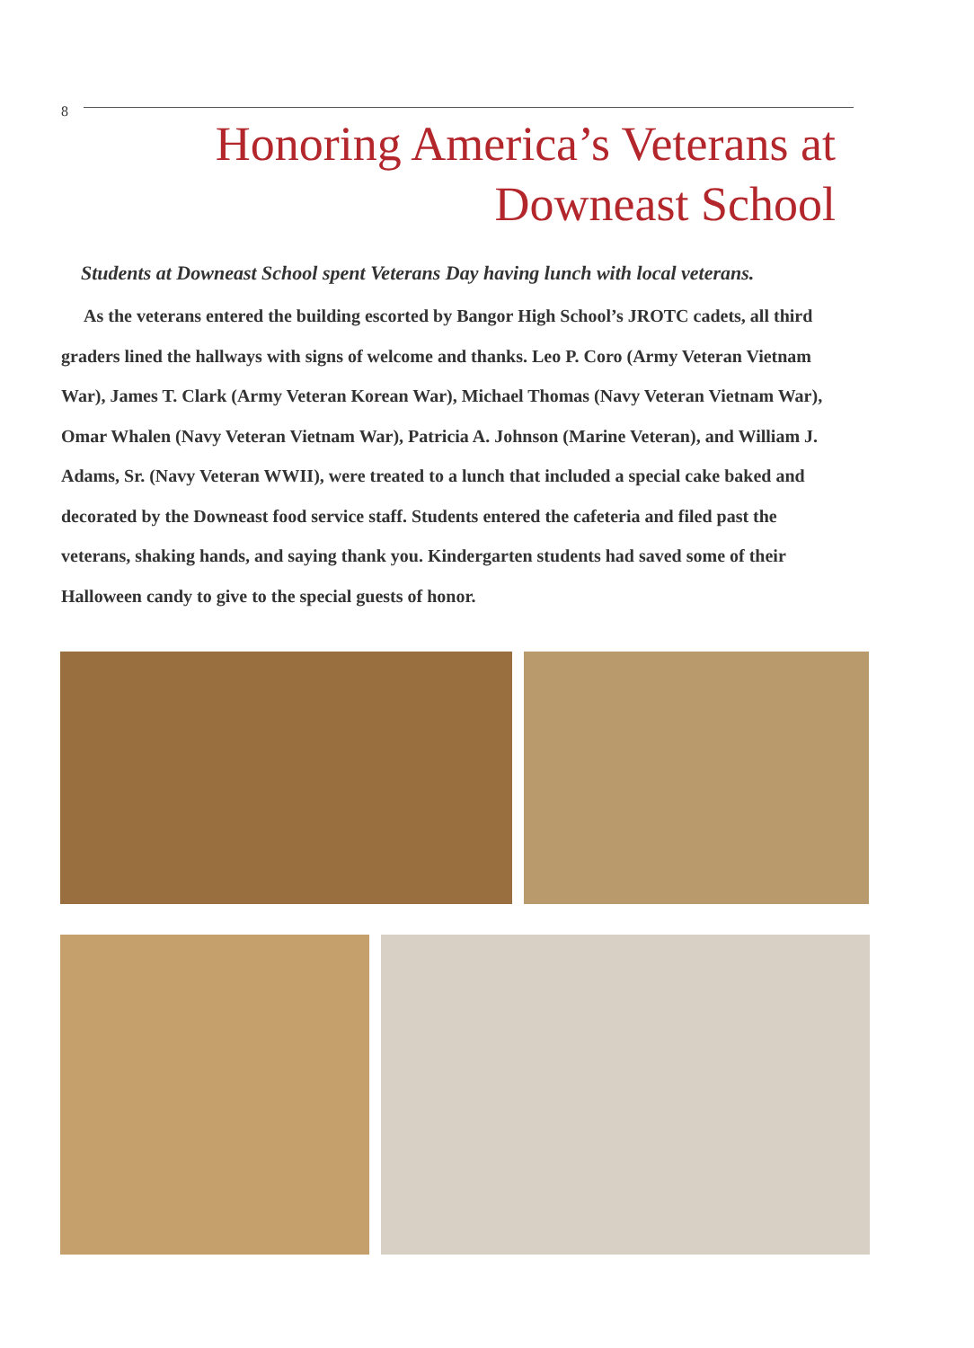8
Honoring America’s Veterans at
Downeast School
Students at Downeast School spent Veterans Day having lunch with local veterans.
As the veterans entered the building escorted by Bangor High School’s JROTC cadets, all third graders lined the hallways with signs of welcome and thanks. Leo P. Coro (Army Veteran Vietnam War), James T. Clark (Army Veteran Korean War), Michael Thomas (Navy Veteran Vietnam War), Omar Whalen (Navy Veteran Vietnam War), Patricia A. Johnson (Marine Veteran), and William J. Adams, Sr. (Navy Veteran WWII), were treated to a lunch that included a special cake baked and decorated by the Downeast food service staff. Students entered the cafeteria and filed past the veterans, shaking hands, and saying thank you. Kindergarten students had saved some of their Halloween candy to give to the special guests of honor.